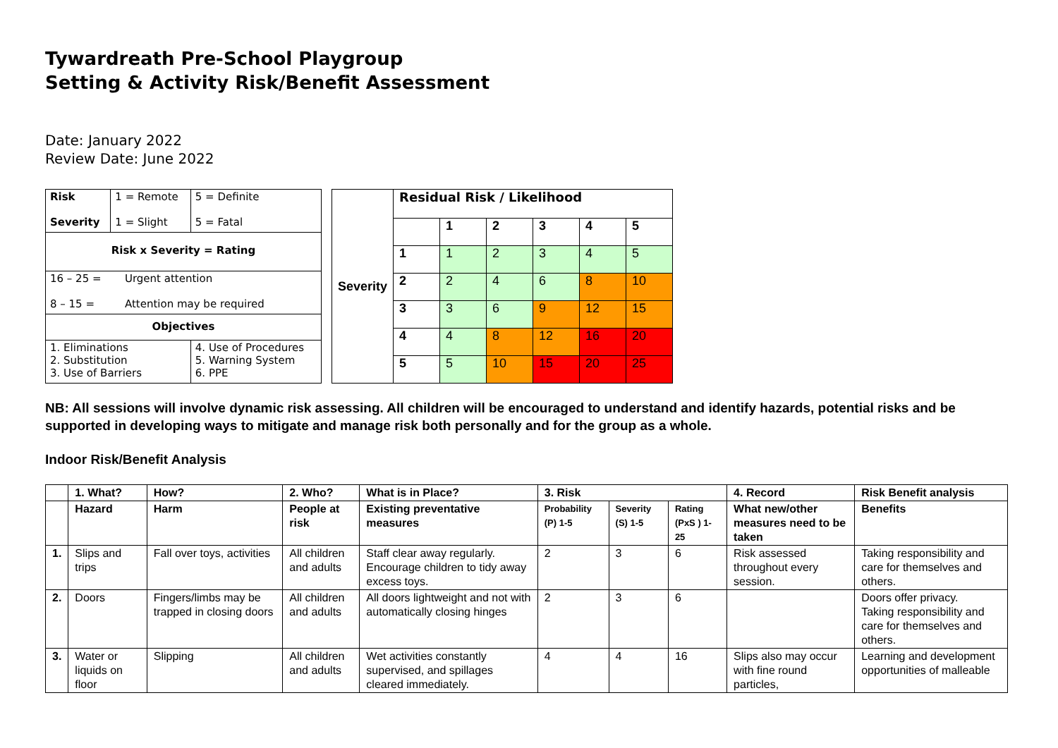Tywardreath Pre-School Playgroup
Setting & Activity Risk/Benefit Assessment
Date: January 2022
Review Date: June 2022
| Risk Severity | 1 = Remote 1 = Slight | 5 = Definite 5 = Fatal |
| Risk x Severity = Rating | | |
| 16 – 25 = Urgent attention 8 – 15 = Attention may be required | | |
| Objectives | | |
| 1. Eliminations 2. Substitution 3. Use of Barriers | | 4. Use of Procedures 5. Warning System 6. PPE |
| Severity | Residual Risk / Likelihood | | | | | |
| | | 1 | 2 | 3 | 4 | 5 |
| | 1 | 1 | 2 | 3 | 4 | 5 |
| | 2 | 2 | 4 | 6 | 8 | 10 |
| | 3 | 3 | 6 | 9 | 12 | 15 |
| | 4 | 4 | 8 | 12 | 16 | 20 |
| | 5 | 5 | 10 | 15 | 20 | 25 |
NB: All sessions will involve dynamic risk assessing. All children will be encouraged to understand and identify hazards, potential risks and be supported in developing ways to mitigate and manage risk both personally and for the group as a whole.
Indoor Risk/Benefit Analysis
| | 1. What? | How? | 2. Who? | What is in Place? | 3. Risk | | | 4. Record | Risk Benefit analysis |
| --- | --- | --- | --- | --- | --- | --- | --- | --- | --- |
| | Hazard | Harm | People at risk | Existing preventative measures | Probability (P) 1-5 | Severity (S) 1-5 | Rating (PxS ) 1-25 | What new/other measures need to be taken | Benefits |
| 1. | Slips and trips | Fall over toys, activities | All children and adults | Staff clear away regularly. Encourage children to tidy away excess toys. | 2 | 3 | 6 | Risk assessed throughout every session. | Taking responsibility and care for themselves and others. |
| 2. | Doors | Fingers/limbs may be trapped in closing doors | All children and adults | All doors lightweight and not with automatically closing hinges | 2 | 3 | 6 | | Doors offer privacy. Taking responsibility and care for themselves and others. |
| 3. | Water or liquids on floor | Slipping | All children and adults | Wet activities constantly supervised, and spillages cleared immediately. | 4 | 4 | 16 | Slips also may occur with fine round particles, | Learning and development opportunities of malleable |